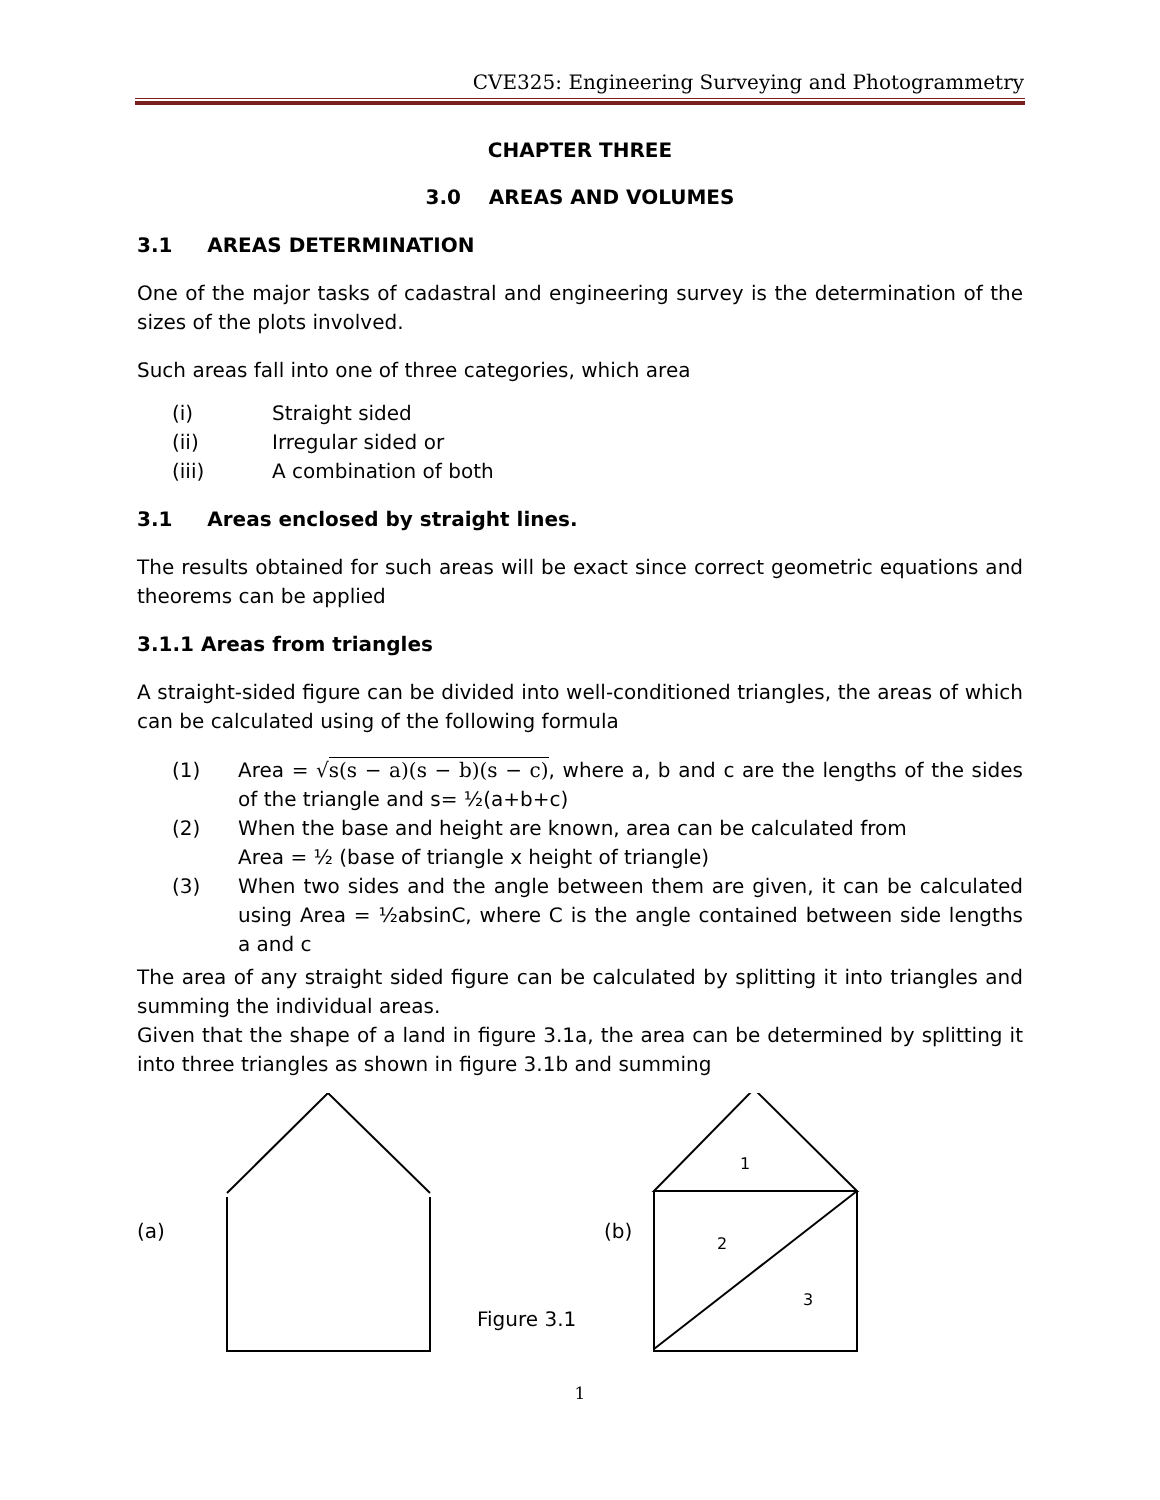CVE325: Engineering Surveying and Photogrammetry
CHAPTER THREE
3.0 AREAS AND VOLUMES
3.1 AREAS DETERMINATION
One of the major tasks of cadastral and engineering survey is the determination of the sizes of the plots involved.
Such areas fall into one of three categories, which area
(i) Straight sided
(ii) Irregular sided or
(iii) A combination of both
3.1 Areas enclosed by straight lines.
The results obtained for such areas will be exact since correct geometric equations and theorems can be applied
3.1.1 Areas from triangles
A straight-sided figure can be divided into well-conditioned triangles, the areas of which can be calculated using of the following formula
(1) Area = √s(s − a)(s − b)(s − c), where a, b and c are the lengths of the sides of the triangle and s= ½(a+b+c)
(2) When the base and height are known, area can be calculated from
Area = ½ (base of triangle x height of triangle)
(3) When two sides and the angle between them are given, it can be calculated using Area = ½absinC, where C is the angle contained between side lengths a and c
The area of any straight sided figure can be calculated by splitting it into triangles and summing the individual areas.
Given that the shape of a land in figure 3.1a, the area can be determined by splitting it into three triangles as shown in figure 3.1b and summing
(a) (b)
1
2
3
Figure 3.1
1